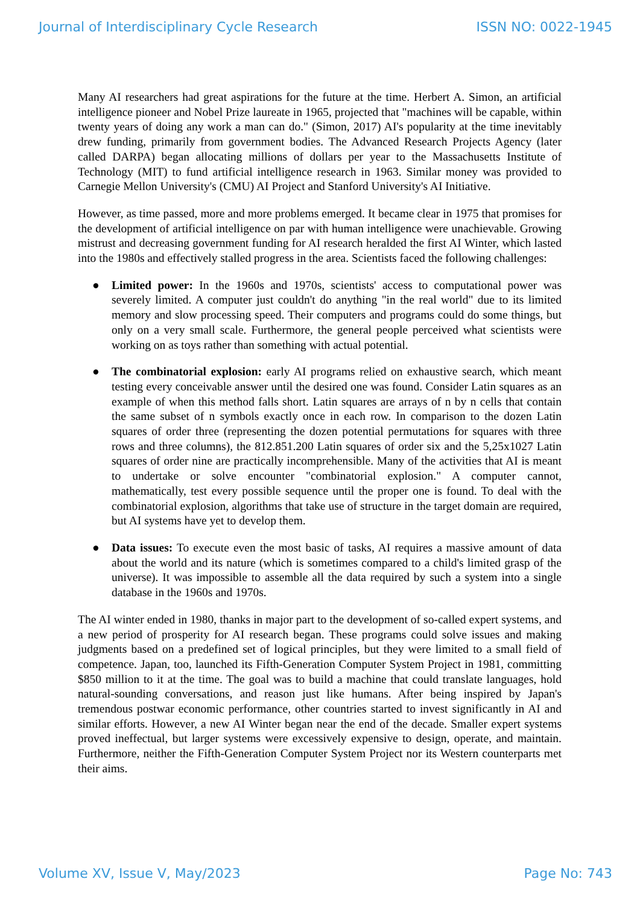Journal of Interdisciplinary Cycle Research ISSN NO: 0022-1945
Many AI researchers had great aspirations for the future at the time. Herbert A. Simon, an artificial intelligence pioneer and Nobel Prize laureate in 1965, projected that "machines will be capable, within twenty years of doing any work a man can do." (Simon, 2017) AI's popularity at the time inevitably drew funding, primarily from government bodies. The Advanced Research Projects Agency (later called DARPA) began allocating millions of dollars per year to the Massachusetts Institute of Technology (MIT) to fund artificial intelligence research in 1963. Similar money was provided to Carnegie Mellon University's (CMU) AI Project and Stanford University's AI Initiative.
However, as time passed, more and more problems emerged. It became clear in 1975 that promises for the development of artificial intelligence on par with human intelligence were unachievable. Growing mistrust and decreasing government funding for AI research heralded the first AI Winter, which lasted into the 1980s and effectively stalled progress in the area. Scientists faced the following challenges:
● Limited power: In the 1960s and 1970s, scientists' access to computational power was severely limited. A computer just couldn't do anything "in the real world" due to its limited memory and slow processing speed. Their computers and programs could do some things, but only on a very small scale. Furthermore, the general people perceived what scientists were working on as toys rather than something with actual potential.
● The combinatorial explosion: early AI programs relied on exhaustive search, which meant testing every conceivable answer until the desired one was found. Consider Latin squares as an example of when this method falls short. Latin squares are arrays of n by n cells that contain the same subset of n symbols exactly once in each row. In comparison to the dozen Latin squares of order three (representing the dozen potential permutations for squares with three rows and three columns), the 812.851.200 Latin squares of order six and the 5,25x1027 Latin squares of order nine are practically incomprehensible. Many of the activities that AI is meant to undertake or solve encounter "combinatorial explosion." A computer cannot, mathematically, test every possible sequence until the proper one is found. To deal with the combinatorial explosion, algorithms that take use of structure in the target domain are required, but AI systems have yet to develop them.
● Data issues: To execute even the most basic of tasks, AI requires a massive amount of data about the world and its nature (which is sometimes compared to a child's limited grasp of the universe). It was impossible to assemble all the data required by such a system into a single database in the 1960s and 1970s.
The AI winter ended in 1980, thanks in major part to the development of so-called expert systems, and a new period of prosperity for AI research began. These programs could solve issues and making judgments based on a predefined set of logical principles, but they were limited to a small field of competence. Japan, too, launched its Fifth-Generation Computer System Project in 1981, committing $850 million to it at the time. The goal was to build a machine that could translate languages, hold natural-sounding conversations, and reason just like humans. After being inspired by Japan's tremendous postwar economic performance, other countries started to invest significantly in AI and similar efforts. However, a new AI Winter began near the end of the decade. Smaller expert systems proved ineffectual, but larger systems were excessively expensive to design, operate, and maintain. Furthermore, neither the Fifth-Generation Computer System Project nor its Western counterparts met their aims.
Volume XV, Issue V, May/2023 Page No: 743